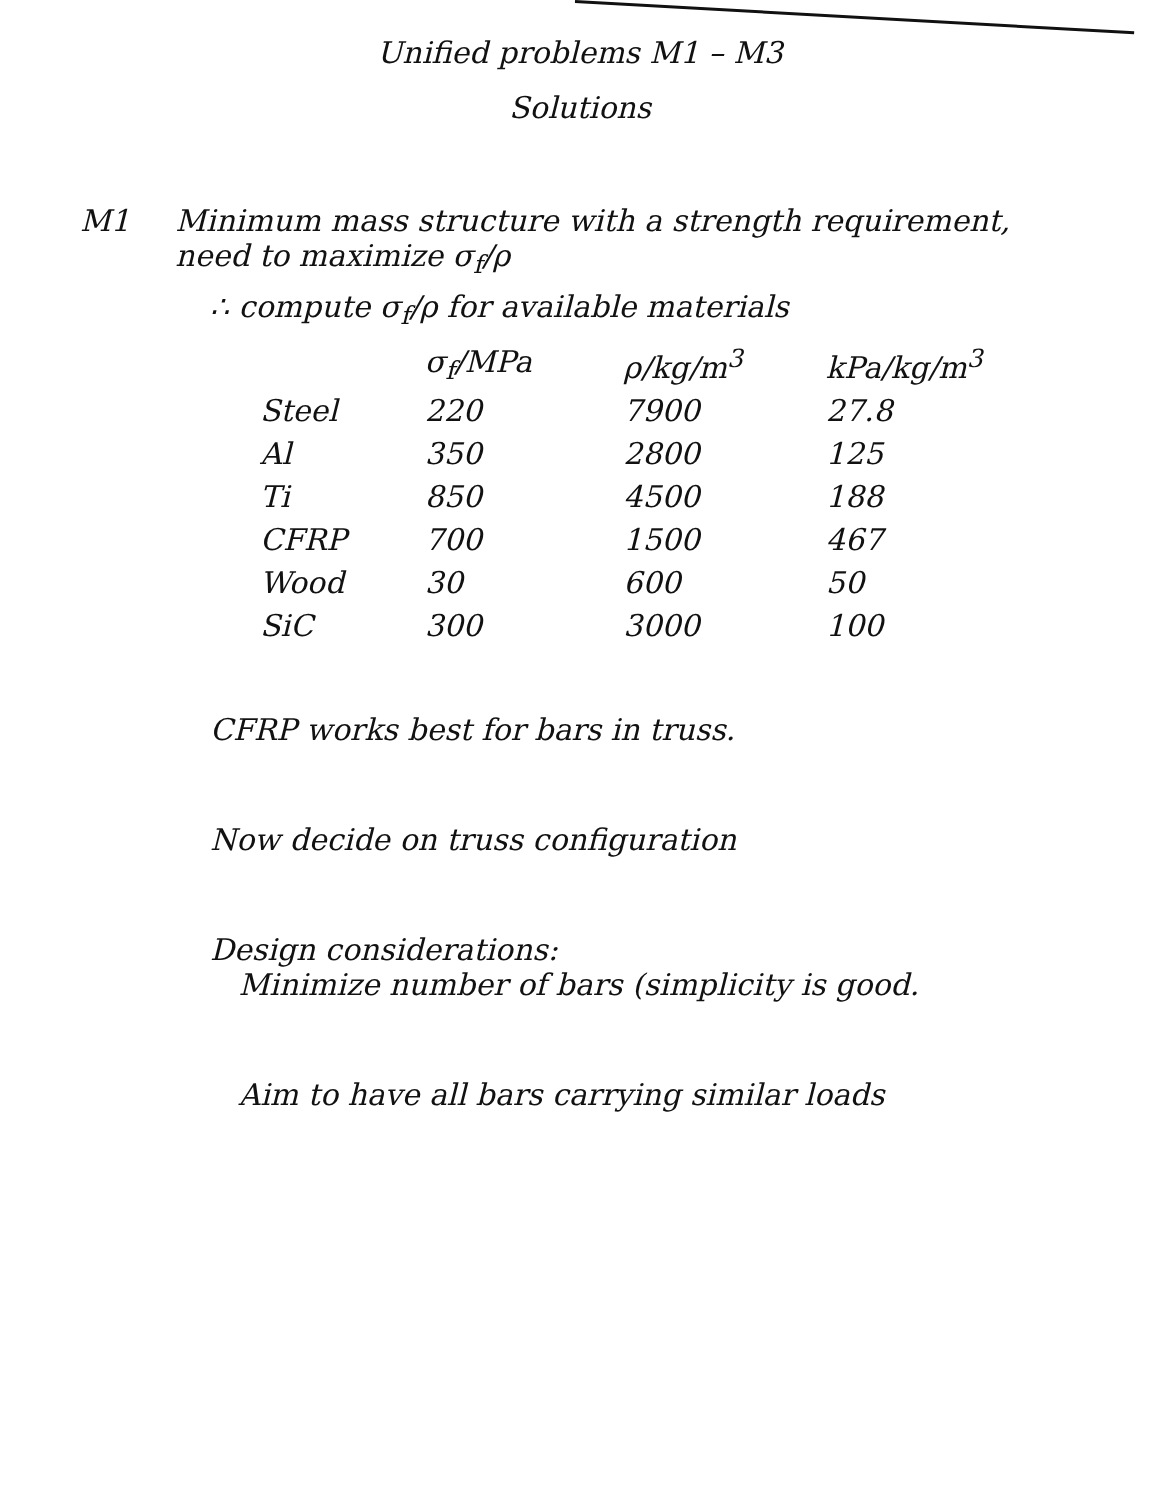Unified problems M1 – M3
Solutions
M1 Minimum mass structure with a strength requirement, need to maximize σ<sub>f</sub>/ρ
∴ compute σ<sub>f</sub>/ρ for available materials
| | σ<sub>f</sub>/MPa | ρ/kg/m<sup>3</sup> | kPa/kg/m<sup>3</sup> |
| --- | --- | --- | --- |
| Steel | 220 | 7900 | 27.8 |
| Al | 350 | 2800 | 125 |
| Ti | 850 | 4500 | 188 |
| CFRP | 700 | 1500 | 467 |
| Wood | 30 | 600 | 50 |
| SiC | 300 | 3000 | 100 |
CFRP works best for bars in truss.
Now decide on truss configuration
Design considerations:
Minimize number of bars (simplicity is good.
Aim to have all bars carrying similar loads